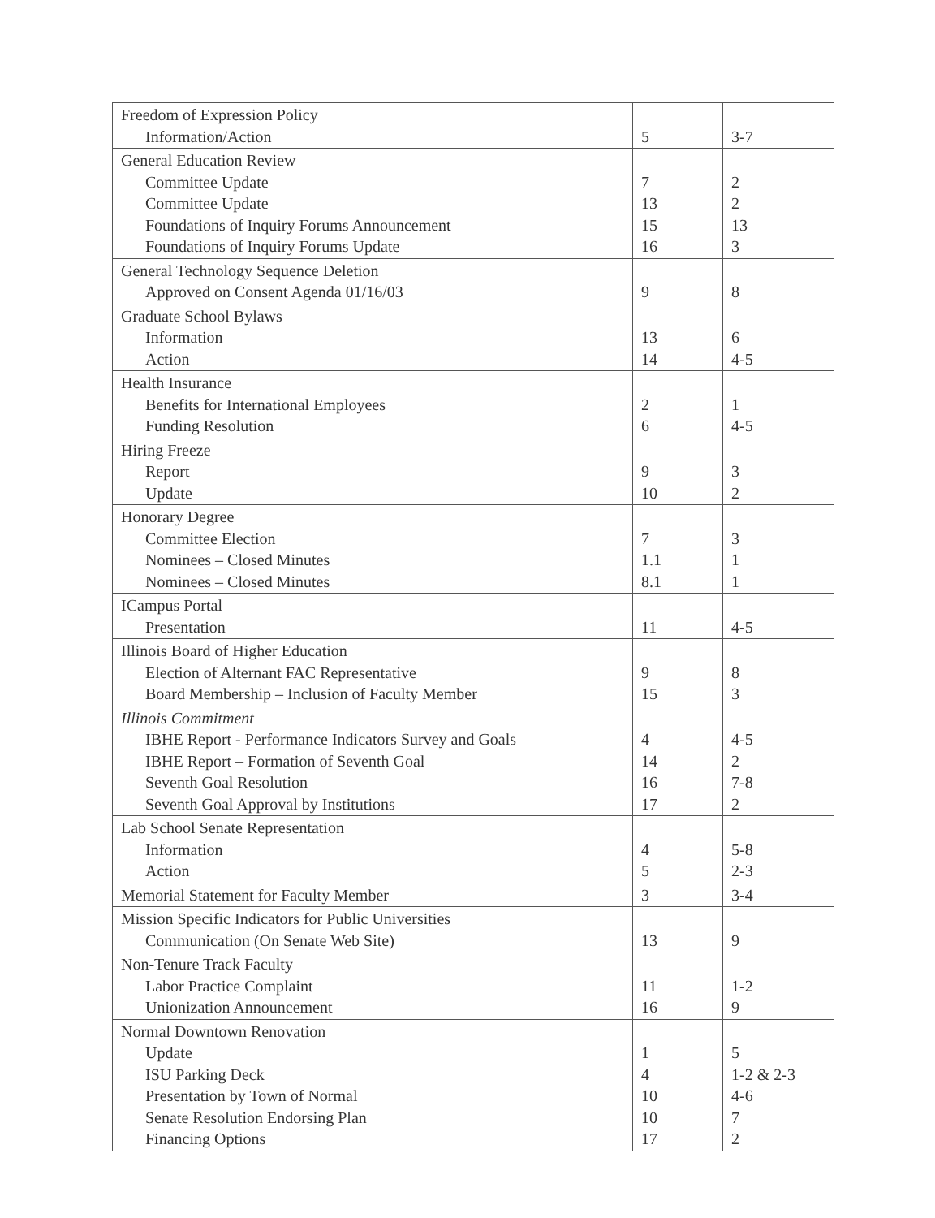| Freedom of Expression Policy Information/Action | 5 | 3-7 |
| General Education Review Committee Update Committee Update Foundations of Inquiry Forums Announcement Foundations of Inquiry Forums Update | 7 13 15 16 | 2 2 13 3 |
| General Technology Sequence Deletion Approved on Consent Agenda 01/16/03 | 9 | 8 |
| Graduate School Bylaws Information Action | 13 14 | 6 4-5 |
| Health Insurance Benefits for International Employees Funding Resolution | 2 6 | 1 4-5 |
| Hiring Freeze Report Update | 9 10 | 3 2 |
| Honorary Degree Committee Election Nominees – Closed Minutes Nominees – Closed Minutes | 7 1.1 8.1 | 3 1 1 |
| ICampus Portal Presentation | 11 | 4-5 |
| Illinois Board of Higher Education Election of Alternant FAC Representative Board Membership – Inclusion of Faculty Member | 9 15 | 8 3 |
| Illinois Commitment IBHE Report - Performance Indicators Survey and Goals IBHE Report – Formation of Seventh Goal Seventh Goal Resolution Seventh Goal Approval by Institutions | 4 14 16 17 | 4-5 2 7-8 2 |
| Lab School Senate Representation Information Action | 4 5 | 5-8 2-3 |
| Memorial Statement for Faculty Member | 3 | 3-4 |
| Mission Specific Indicators for Public Universities Communication (On Senate Web Site) | 13 | 9 |
| Non-Tenure Track Faculty Labor Practice Complaint Unionization Announcement | 11 16 | 1-2 9 |
| Normal Downtown Renovation Update ISU Parking Deck Presentation by Town of Normal Senate Resolution Endorsing Plan Financing Options | 1 4 10 10 17 | 5 1-2 & 2-3 4-6 7 2 |